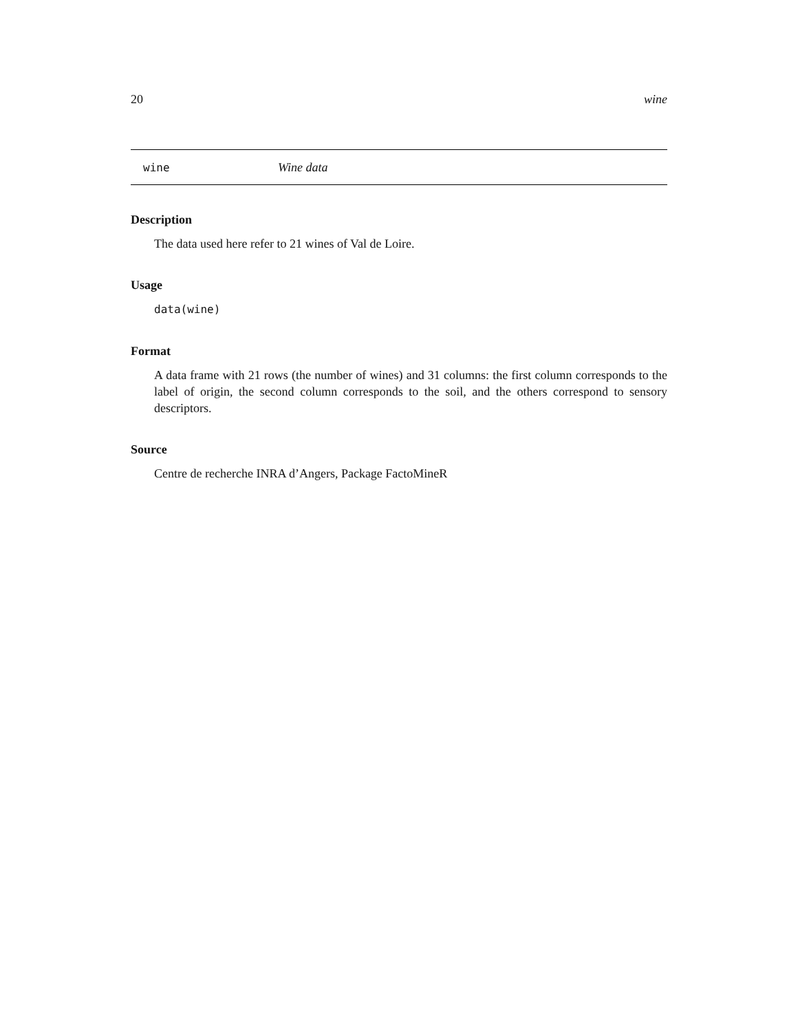20 wine
wine Wine data
Description
The data used here refer to 21 wines of Val de Loire.
Usage
data(wine)
Format
A data frame with 21 rows (the number of wines) and 31 columns: the first column corresponds to the label of origin, the second column corresponds to the soil, and the others correspond to sensory descriptors.
Source
Centre de recherche INRA d’Angers, Package FactoMineR